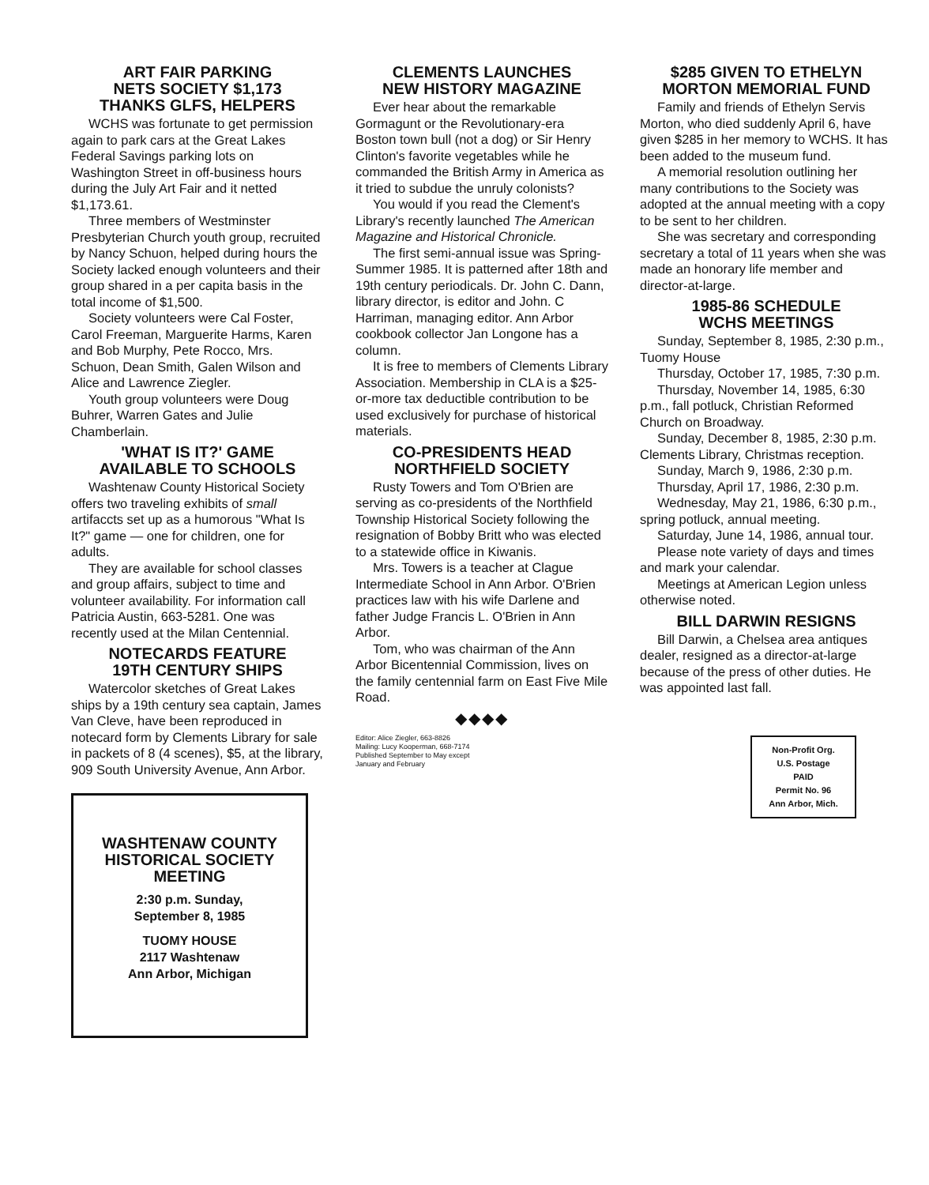ART FAIR PARKING
NETS SOCIETY $1,173
THANKS GLFS, HELPERS
WCHS was fortunate to get permission again to park cars at the Great Lakes Federal Savings parking lots on Washington Street in off-business hours during the July Art Fair and it netted $1,173.61.
Three members of Westminster Presbyterian Church youth group, recruited by Nancy Schuon, helped during hours the Society lacked enough volunteers and their group shared in a per capita basis in the total income of $1,500.
Society volunteers were Cal Foster, Carol Freeman, Marguerite Harms, Karen and Bob Murphy, Pete Rocco, Mrs. Schuon, Dean Smith, Galen Wilson and Alice and Lawrence Ziegler.
Youth group volunteers were Doug Buhrer, Warren Gates and Julie Chamberlain.
'WHAT IS IT?' GAME
AVAILABLE TO SCHOOLS
Washtenaw County Historical Society offers two traveling exhibits of small artifaccts set up as a humorous "What Is It?" game — one for children, one for adults.
They are available for school classes and group affairs, subject to time and volunteer availability. For information call Patricia Austin, 663-5281. One was recently used at the Milan Centennial.
NOTECARDS FEATURE
19TH CENTURY SHIPS
Watercolor sketches of Great Lakes ships by a 19th century sea captain, James Van Cleve, have been reproduced in notecard form by Clements Library for sale in packets of 8 (4 scenes), $5, at the library, 909 South University Avenue, Ann Arbor.
WASHTENAW COUNTY
HISTORICAL SOCIETY
MEETING
2:30 p.m. Sunday,
September 8, 1985
TUOMY HOUSE
2117 Washtenaw
Ann Arbor, Michigan
CLEMENTS LAUNCHES
NEW HISTORY MAGAZINE
Ever hear about the remarkable Gormagunt or the Revolutionary-era Boston town bull (not a dog) or Sir Henry Clinton's favorite vegetables while he commanded the British Army in America as it tried to subdue the unruly colonists?
You would if you read the Clement's Library's recently launched The American Magazine and Historical Chronicle.
The first semi-annual issue was Spring-Summer 1985. It is patterned after 18th and 19th century periodicals. Dr. John C. Dann, library director, is editor and John. C Harriman, managing editor. Ann Arbor cookbook collector Jan Longone has a column.
It is free to members of Clements Library Association. Membership in CLA is a $25-or-more tax deductible contribution to be used exclusively for purchase of historical materials.
CO-PRESIDENTS HEAD
NORTHFIELD SOCIETY
Rusty Towers and Tom O'Brien are serving as co-presidents of the Northfield Township Historical Society following the resignation of Bobby Britt who was elected to a statewide office in Kiwanis.
Mrs. Towers is a teacher at Clague Intermediate School in Ann Arbor. O'Brien practices law with his wife Darlene and father Judge Francis L. O'Brien in Ann Arbor.
Tom, who was chairman of the Ann Arbor Bicentennial Commission, lives on the family centennial farm on East Five Mile Road.
◆◆◆◆
Editor: Alice Ziegler, 663-8826
Mailing: Lucy Kooperman, 668-7174
Published September to May except
January and February
$285 GIVEN TO ETHELYN
MORTON MEMORIAL FUND
Family and friends of Ethelyn Servis Morton, who died suddenly April 6, have given $285 in her memory to WCHS. It has been added to the museum fund.
A memorial resolution outlining her many contributions to the Society was adopted at the annual meeting with a copy to be sent to her children.
She was secretary and corresponding secretary a total of 11 years when she was made an honorary life member and director-at-large.
1985-86 SCHEDULE
WCHS MEETINGS
Sunday, September 8, 1985, 2:30 p.m., Tuomy House
Thursday, October 17, 1985, 7:30 p.m.
Thursday, November 14, 1985, 6:30 p.m., fall potluck, Christian Reformed Church on Broadway.
Sunday, December 8, 1985, 2:30 p.m. Clements Library, Christmas reception.
Sunday, March 9, 1986, 2:30 p.m.
Thursday, April 17, 1986, 2:30 p.m.
Wednesday, May 21, 1986, 6:30 p.m., spring potluck, annual meeting.
Saturday, June 14, 1986, annual tour.
Please note variety of days and times and mark your calendar.
Meetings at American Legion unless otherwise noted.
BILL DARWIN RESIGNS
Bill Darwin, a Chelsea area antiques dealer, resigned as a director-at-large because of the press of other duties. He was appointed last fall.
Non-Profit Org.
U.S. Postage
PAID
Permit No. 96
Ann Arbor, Mich.